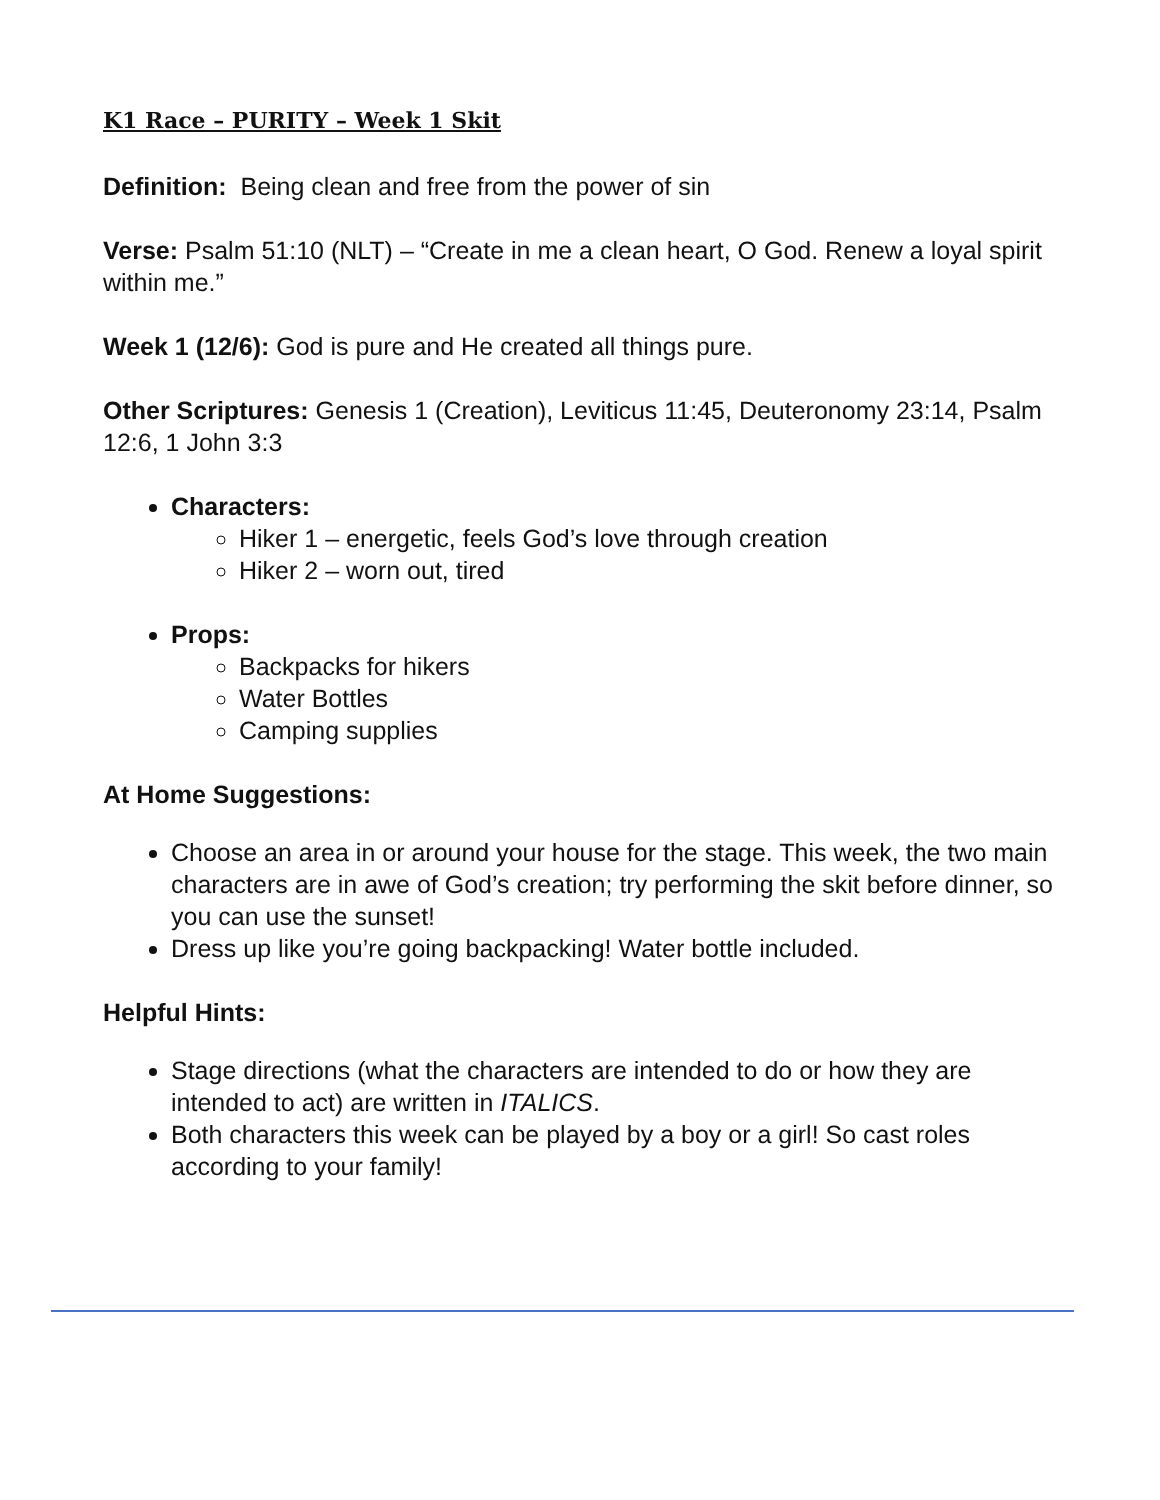K1 Race – PURITY – Week 1 Skit
Definition: Being clean and free from the power of sin
Verse: Psalm 51:10 (NLT) – “Create in me a clean heart, O God. Renew a loyal spirit within me.”
Week 1 (12/6): God is pure and He created all things pure.
Other Scriptures: Genesis 1 (Creation), Leviticus 11:45, Deuteronomy 23:14, Psalm 12:6, 1 John 3:3
Characters:
Hiker 1 – energetic, feels God’s love through creation
Hiker 2 – worn out, tired
Props:
Backpacks for hikers
Water Bottles
Camping supplies
At Home Suggestions:
Choose an area in or around your house for the stage. This week, the two main characters are in awe of God’s creation; try performing the skit before dinner, so you can use the sunset!
Dress up like you’re going backpacking! Water bottle included.
Helpful Hints:
Stage directions (what the characters are intended to do or how they are intended to act) are written in ITALICS.
Both characters this week can be played by a boy or a girl! So cast roles according to your family!